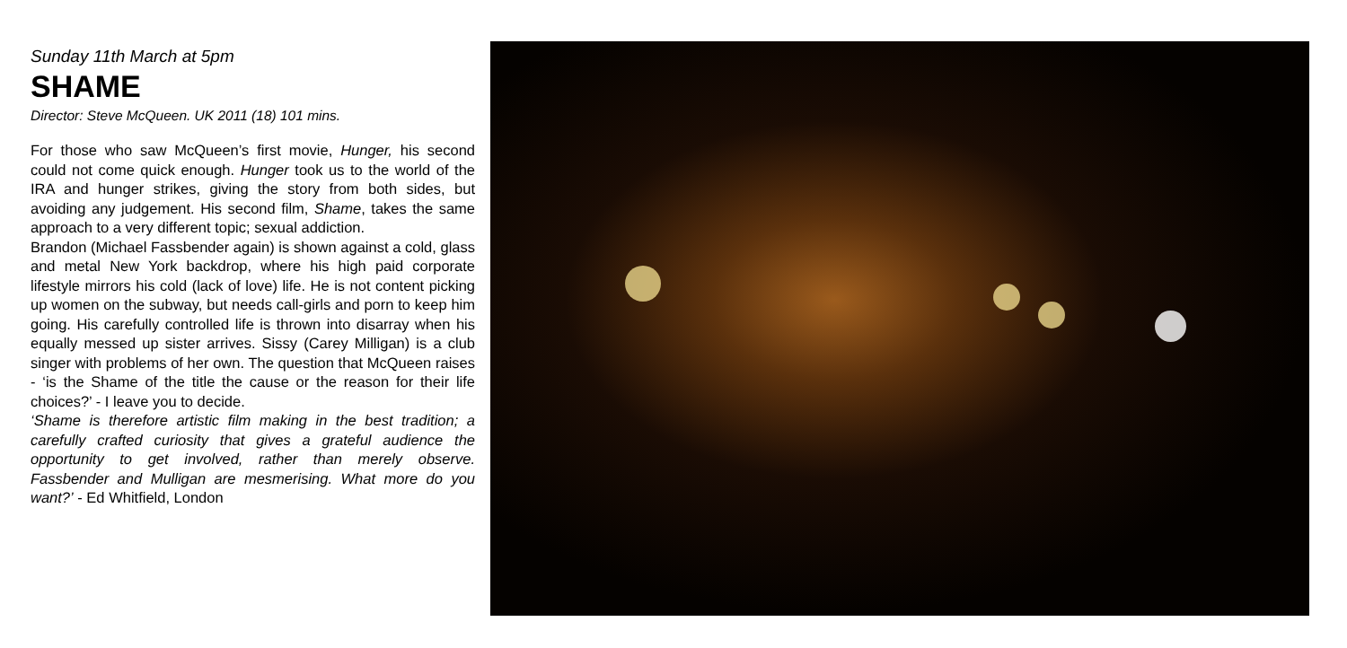Sunday 11th March at 5pm
SHAME
Director: Steve McQueen. UK 2011 (18) 101 mins.
For those who saw McQueen’s first movie, Hunger, his second could not come quick enough. Hunger took us to the world of the IRA and hunger strikes, giving the story from both sides, but avoiding any judgement. His second film, Shame, takes the same approach to a very different topic; sexual addiction.
Brandon (Michael Fassbender again) is shown against a cold, glass and metal New York backdrop, where his high paid corporate lifestyle mirrors his cold (lack of love) life. He is not content picking up women on the subway, but needs call-girls and porn to keep him going. His carefully controlled life is thrown into disarray when his equally messed up sister arrives. Sissy (Carey Milligan) is a club singer with problems of her own. The question that McQueen raises - ‘is the Shame of the title the cause or the reason for their life choices?’ - I leave you to decide.
‘Shame is therefore artistic film making in the best tradition; a carefully crafted curiosity that gives a grateful audience the opportunity to get involved, rather than merely observe. Fassbender and Mulligan are mesmerising. What more do you want?’ - Ed Whitfield, London